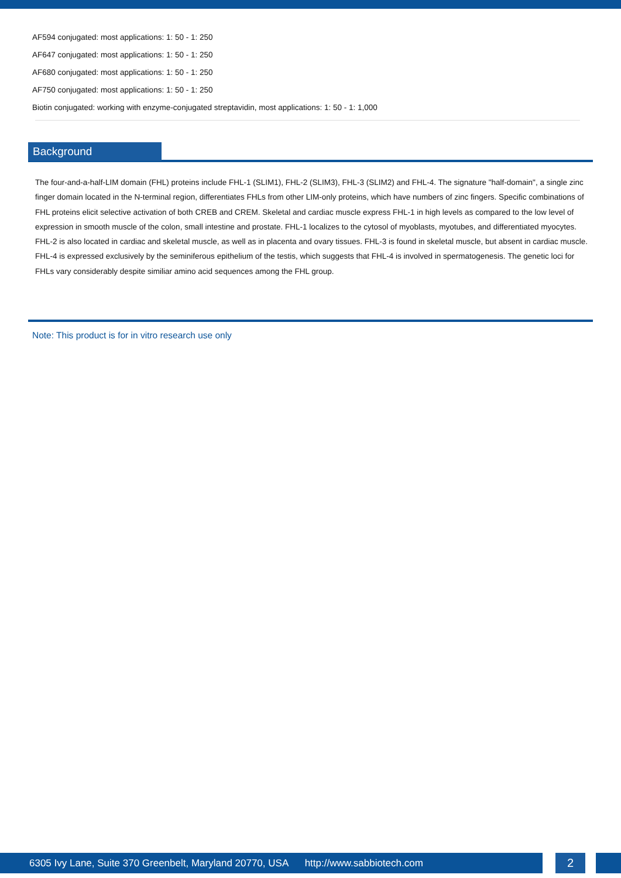AF594 conjugated: most applications: 1: 50 - 1: 250
AF647 conjugated: most applications: 1: 50 - 1: 250
AF680 conjugated: most applications: 1: 50 - 1: 250
AF750 conjugated: most applications: 1: 50 - 1: 250
Biotin conjugated: working with enzyme-conjugated streptavidin, most applications: 1: 50 - 1: 1,000
Background
The four-and-a-half-LIM domain (FHL) proteins include FHL-1 (SLIM1), FHL-2 (SLIM3), FHL-3 (SLIM2) and FHL-4. The signature "half-domain", a single zinc finger domain located in the N-terminal region, differentiates FHLs from other LIM-only proteins, which have numbers of zinc fingers. Specific combinations of FHL proteins elicit selective activation of both CREB and CREM. Skeletal and cardiac muscle express FHL-1 in high levels as compared to the low level of expression in smooth muscle of the colon, small intestine and prostate. FHL-1 localizes to the cytosol of myoblasts, myotubes, and differentiated myocytes. FHL-2 is also located in cardiac and skeletal muscle, as well as in placenta and ovary tissues. FHL-3 is found in skeletal muscle, but absent in cardiac muscle. FHL-4 is expressed exclusively by the seminiferous epithelium of the testis, which suggests that FHL-4 is involved in spermatogenesis. The genetic loci for FHLs vary considerably despite similiar amino acid sequences among the FHL group.
Note: This product is for in vitro research use only
6305 Ivy Lane, Suite 370 Greenbelt, Maryland 20770, USA http://www.sabbiotech.com 2